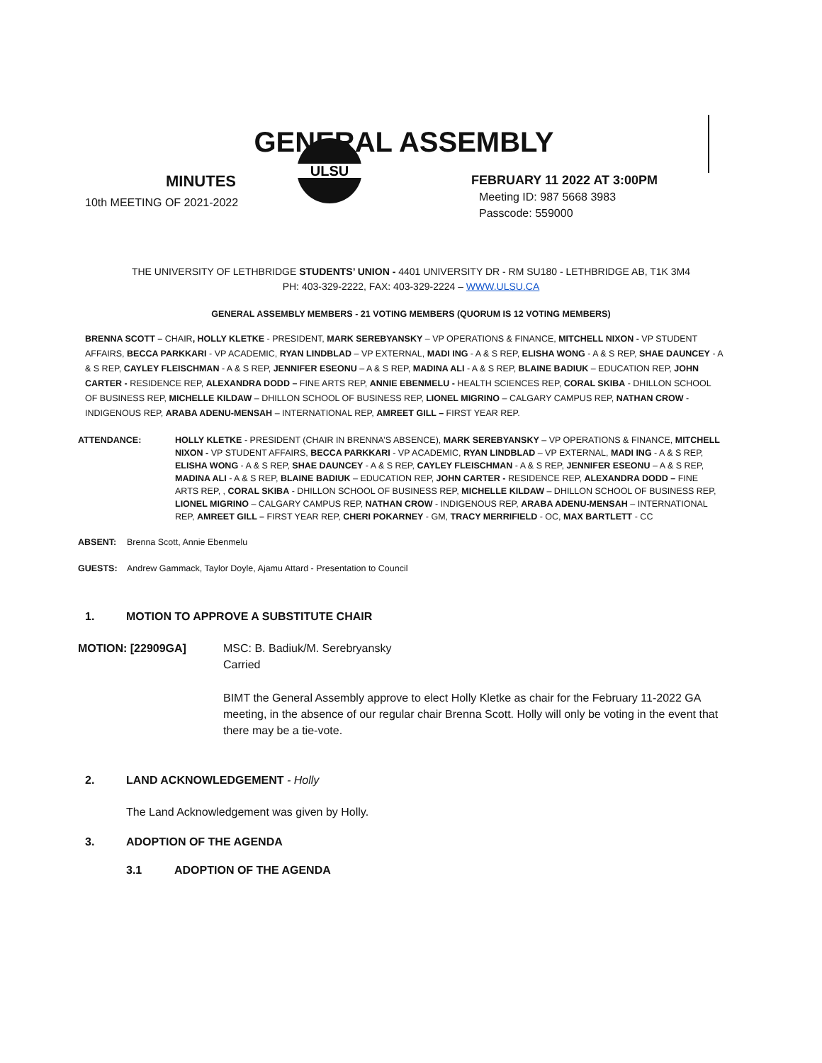GENERAL ASSEMBLY
MINUTES
10th MEETING OF 2021-2022
ULSU
FEBRUARY 11 2022 AT 3:00PM
Meeting ID: 987 5668 3983
Passcode: 559000
THE UNIVERSITY OF LETHBRIDGE STUDENTS’ UNION - 4401 UNIVERSITY DR - RM SU180 - LETHBRIDGE AB, T1K 3M4
PH: 403-329-2222, FAX: 403-329-2224 – WWW.ULSU.CA
GENERAL ASSEMBLY MEMBERS - 21 VOTING MEMBERS (QUORUM IS 12 VOTING MEMBERS)
BRENNA SCOTT – CHAIR, HOLLY KLETKE - PRESIDENT, MARK SEREBYANSKY – VP OPERATIONS & FINANCE, MITCHELL NIXON - VP STUDENT AFFAIRS, BECCA PARKKARI - VP ACADEMIC, RYAN LINDBLAD – VP EXTERNAL, MADI ING - A & S REP, ELISHA WONG - A & S REP, SHAE DAUNCEY - A & S REP, CAYLEY FLEISCHMAN - A & S REP, JENNIFER ESEONU – A & S REP, MADINA ALI - A & S REP, BLAINE BADIUK – EDUCATION REP, JOHN CARTER - RESIDENCE REP, ALEXANDRA DODD – FINE ARTS REP, ANNIE EBENMELU - HEALTH SCIENCES REP, CORAL SKIBA - DHILLON SCHOOL OF BUSINESS REP, MICHELLE KILDAW – DHILLON SCHOOL OF BUSINESS REP, LIONEL MIGRINO – CALGARY CAMPUS REP, NATHAN CROW - INDIGENOUS REP, ARABA ADENU-MENSAH – INTERNATIONAL REP, AMREET GILL – FIRST YEAR REP.
ATTENDANCE: HOLLY KLETKE - PRESIDENT (CHAIR IN BRENNA’S ABSENCE), MARK SEREBYANSKY – VP OPERATIONS & FINANCE, MITCHELL NIXON - VP STUDENT AFFAIRS, BECCA PARKKARI - VP ACADEMIC, RYAN LINDBLAD – VP EXTERNAL, MADI ING - A & S REP, ELISHA WONG - A & S REP, SHAE DAUNCEY - A & S REP, CAYLEY FLEISCHMAN - A & S REP, JENNIFER ESEONU – A & S REP, MADINA ALI - A & S REP, BLAINE BADIUK – EDUCATION REP, JOHN CARTER - RESIDENCE REP, ALEXANDRA DODD – FINE ARTS REP, , CORAL SKIBA - DHILLON SCHOOL OF BUSINESS REP, MICHELLE KILDAW – DHILLON SCHOOL OF BUSINESS REP, LIONEL MIGRINO – CALGARY CAMPUS REP, NATHAN CROW - INDIGENOUS REP, ARABA ADENU-MENSAH – INTERNATIONAL REP, AMREET GILL – FIRST YEAR REP, CHERI POKARNEY - GM, TRACY MERRIFIELD - OC, MAX BARTLETT - CC
ABSENT: Brenna Scott, Annie Ebenmelu
GUESTS: Andrew Gammack, Taylor Doyle, Ajamu Attard - Presentation to Council
1. MOTION TO APPROVE A SUBSTITUTE CHAIR
MOTION: [22909GA] MSC: B. Badiuk/M. Serebryansky
Carried
BIMT the General Assembly approve to elect Holly Kletke as chair for the February 11-2022 GA meeting, in the absence of our regular chair Brenna Scott. Holly will only be voting in the event that there may be a tie-vote.
2. LAND ACKNOWLEDGEMENT - Holly
The Land Acknowledgement was given by Holly.
3. ADOPTION OF THE AGENDA
3.1 ADOPTION OF THE AGENDA